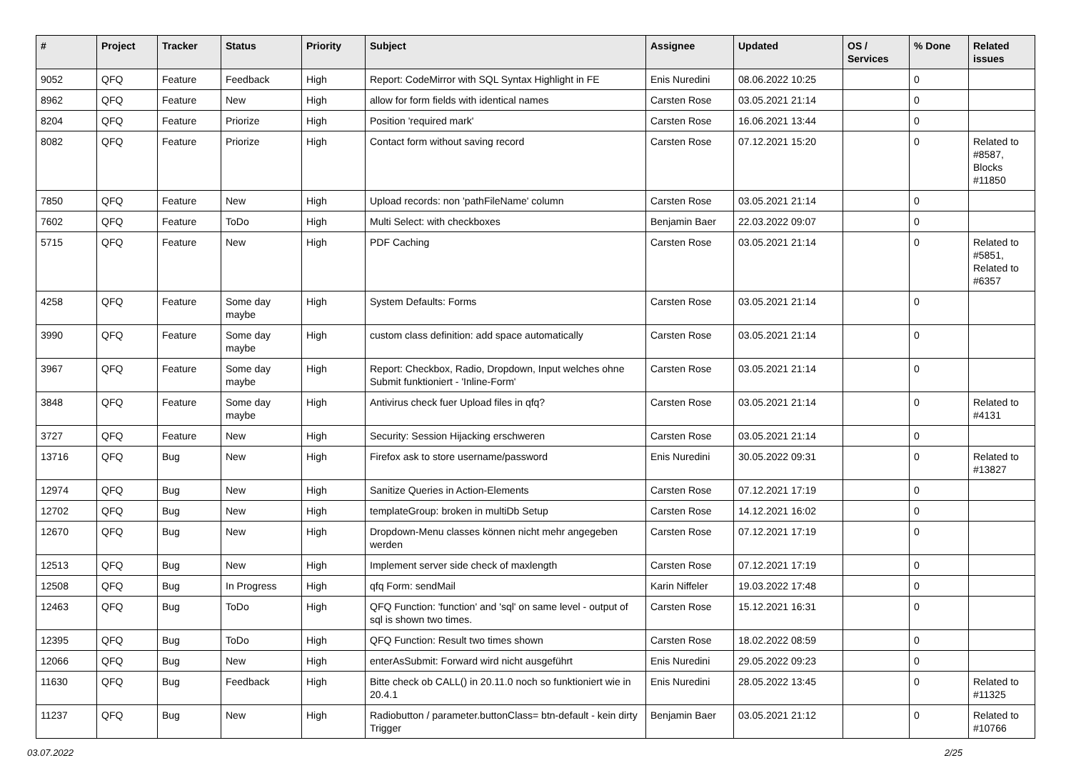| # | Project | Tracker | Status | Priority | Subject | Assignee | Updated | OS / Services | % Done | Related issues |
| --- | --- | --- | --- | --- | --- | --- | --- | --- | --- | --- |
| 9052 | QFQ | Feature | Feedback | High | Report: CodeMirror with SQL Syntax Highlight in FE | Enis Nuredini | 08.06.2022 10:25 | | 0 | |
| 8962 | QFQ | Feature | New | High | allow for form fields with identical names | Carsten Rose | 03.05.2021 21:14 | | 0 | |
| 8204 | QFQ | Feature | Priorize | High | Position 'required mark' | Carsten Rose | 16.06.2021 13:44 | | 0 | |
| 8082 | QFQ | Feature | Priorize | High | Contact form without saving record | Carsten Rose | 07.12.2021 15:20 | | 0 | Related to #8587, Blocks #11850 |
| 7850 | QFQ | Feature | New | High | Upload records: non 'pathFileName' column | Carsten Rose | 03.05.2021 21:14 | | 0 | |
| 7602 | QFQ | Feature | ToDo | High | Multi Select: with checkboxes | Benjamin Baer | 22.03.2022 09:07 | | 0 | |
| 5715 | QFQ | Feature | New | High | PDF Caching | Carsten Rose | 03.05.2021 21:14 | | 0 | Related to #5851, Related to #6357 |
| 4258 | QFQ | Feature | Some day maybe | High | System Defaults: Forms | Carsten Rose | 03.05.2021 21:14 | | 0 | |
| 3990 | QFQ | Feature | Some day maybe | High | custom class definition: add space automatically | Carsten Rose | 03.05.2021 21:14 | | 0 | |
| 3967 | QFQ | Feature | Some day maybe | High | Report: Checkbox, Radio, Dropdown, Input welches ohne Submit funktioniert - 'Inline-Form' | Carsten Rose | 03.05.2021 21:14 | | 0 | |
| 3848 | QFQ | Feature | Some day maybe | High | Antivirus check fuer Upload files in qfq? | Carsten Rose | 03.05.2021 21:14 | | 0 | Related to #4131 |
| 3727 | QFQ | Feature | New | High | Security: Session Hijacking erschweren | Carsten Rose | 03.05.2021 21:14 | | 0 | |
| 13716 | QFQ | Bug | New | High | Firefox ask to store username/password | Enis Nuredini | 30.05.2022 09:31 | | 0 | Related to #13827 |
| 12974 | QFQ | Bug | New | High | Sanitize Queries in Action-Elements | Carsten Rose | 07.12.2021 17:19 | | 0 | |
| 12702 | QFQ | Bug | New | High | templateGroup: broken in multiDb Setup | Carsten Rose | 14.12.2021 16:02 | | 0 | |
| 12670 | QFQ | Bug | New | High | Dropdown-Menu classes können nicht mehr angegeben werden | Carsten Rose | 07.12.2021 17:19 | | 0 | |
| 12513 | QFQ | Bug | New | High | Implement server side check of maxlength | Carsten Rose | 07.12.2021 17:19 | | 0 | |
| 12508 | QFQ | Bug | In Progress | High | qfq Form: sendMail | Karin Niffeler | 19.03.2022 17:48 | | 0 | |
| 12463 | QFQ | Bug | ToDo | High | QFQ Function: 'function' and 'sql' on same level - output of sql is shown two times. | Carsten Rose | 15.12.2021 16:31 | | 0 | |
| 12395 | QFQ | Bug | ToDo | High | QFQ Function: Result two times shown | Carsten Rose | 18.02.2022 08:59 | | 0 | |
| 12066 | QFQ | Bug | New | High | enterAsSubmit: Forward wird nicht ausgeführt | Enis Nuredini | 29.05.2022 09:23 | | 0 | |
| 11630 | QFQ | Bug | Feedback | High | Bitte check ob CALL() in 20.11.0 noch so funktioniert wie in 20.4.1 | Enis Nuredini | 28.05.2022 13:45 | | 0 | Related to #11325 |
| 11237 | QFQ | Bug | New | High | Radiobutton / parameter.buttonClass= btn-default - kein dirty Trigger | Benjamin Baer | 03.05.2021 21:12 | | 0 | Related to #10766 |
03.07.2022 2/25